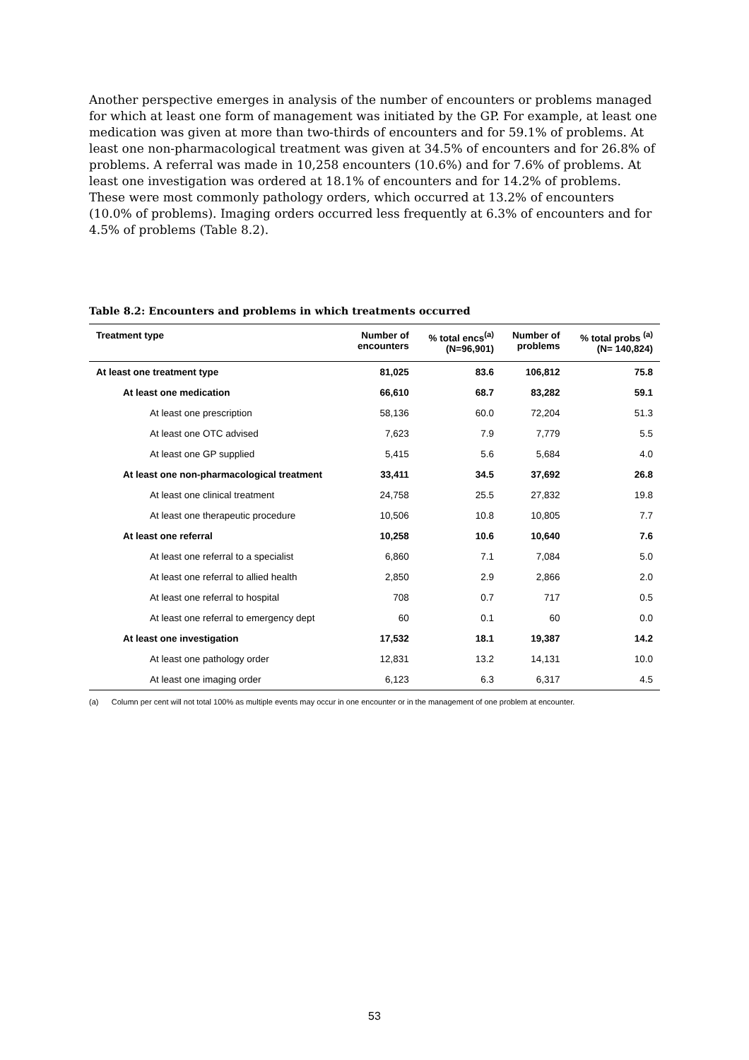Another perspective emerges in analysis of the number of encounters or problems managed for which at least one form of management was initiated by the GP. For example, at least one medication was given at more than two-thirds of encounters and for 59.1% of problems. At least one non-pharmacological treatment was given at 34.5% of encounters and for 26.8% of problems. A referral was made in 10,258 encounters (10.6%) and for 7.6% of problems. At least one investigation was ordered at 18.1% of encounters and for 14.2% of problems. These were most commonly pathology orders, which occurred at 13.2% of encounters (10.0% of problems). Imaging orders occurred less frequently at 6.3% of encounters and for 4.5% of problems (Table 8.2).
Table 8.2: Encounters and problems in which treatments occurred
| Treatment type | Number of encounters | % total encs<sup>(a)</sup> (N=96,901) | Number of problems | % total probs <sup>(a)</sup> (N= 140,824) |
| --- | --- | --- | --- | --- |
| At least one treatment type | 81,025 | 83.6 | 106,812 | 75.8 |
| At least one medication | 66,610 | 68.7 | 83,282 | 59.1 |
| At least one prescription | 58,136 | 60.0 | 72,204 | 51.3 |
| At least one OTC advised | 7,623 | 7.9 | 7,779 | 5.5 |
| At least one GP supplied | 5,415 | 5.6 | 5,684 | 4.0 |
| At least one non-pharmacological treatment | 33,411 | 34.5 | 37,692 | 26.8 |
| At least one clinical treatment | 24,758 | 25.5 | 27,832 | 19.8 |
| At least one therapeutic procedure | 10,506 | 10.8 | 10,805 | 7.7 |
| At least one referral | 10,258 | 10.6 | 10,640 | 7.6 |
| At least one referral to a specialist | 6,860 | 7.1 | 7,084 | 5.0 |
| At least one referral to allied health | 2,850 | 2.9 | 2,866 | 2.0 |
| At least one referral to hospital | 708 | 0.7 | 717 | 0.5 |
| At least one referral to emergency dept | 60 | 0.1 | 60 | 0.0 |
| At least one investigation | 17,532 | 18.1 | 19,387 | 14.2 |
| At least one pathology order | 12,831 | 13.2 | 14,131 | 10.0 |
| At least one imaging order | 6,123 | 6.3 | 6,317 | 4.5 |
(a) Column per cent will not total 100% as multiple events may occur in one encounter or in the management of one problem at encounter.
53